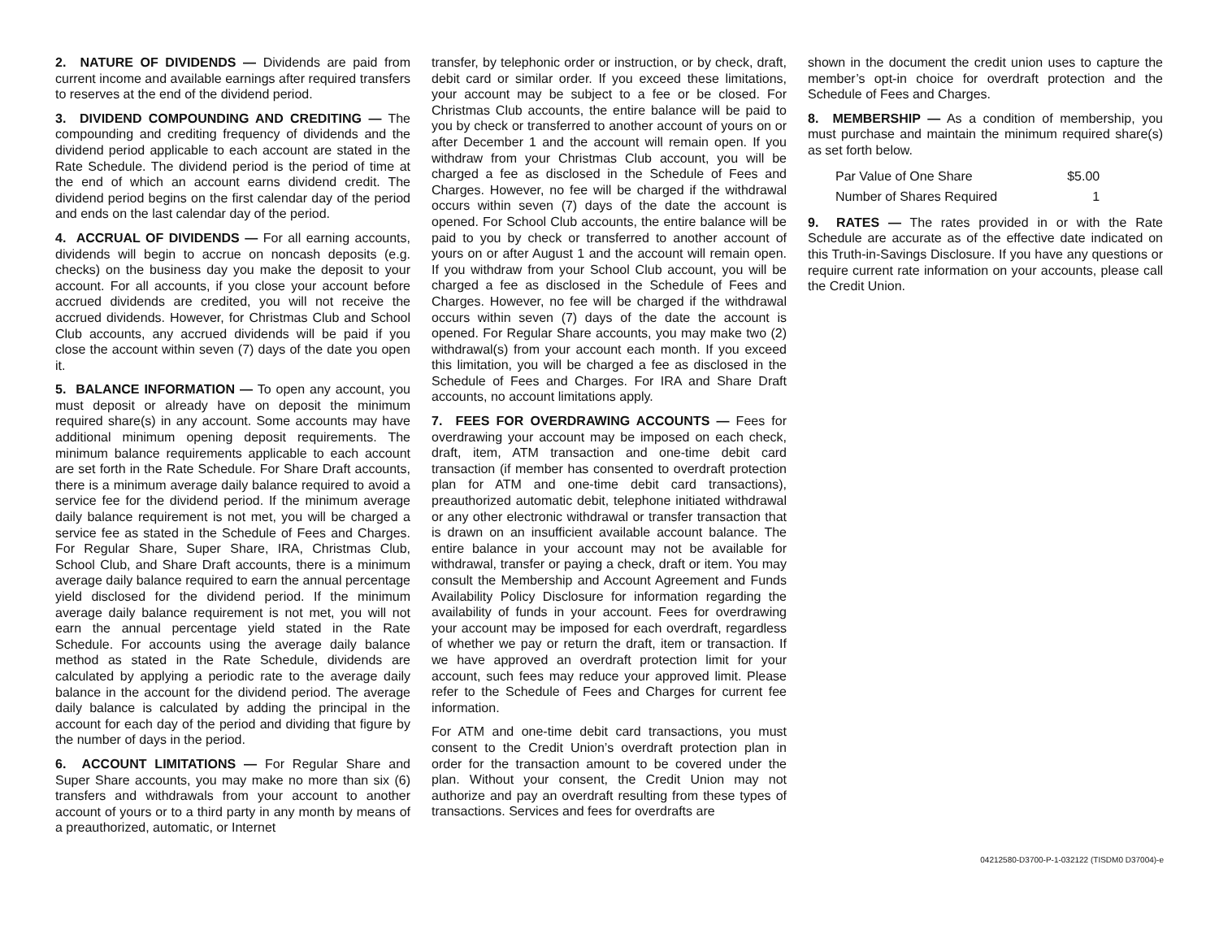2. NATURE OF DIVIDENDS — Dividends are paid from current income and available earnings after required transfers to reserves at the end of the dividend period.
3. DIVIDEND COMPOUNDING AND CREDITING — The compounding and crediting frequency of dividends and the dividend period applicable to each account are stated in the Rate Schedule. The dividend period is the period of time at the end of which an account earns dividend credit. The dividend period begins on the first calendar day of the period and ends on the last calendar day of the period.
4. ACCRUAL OF DIVIDENDS — For all earning accounts, dividends will begin to accrue on noncash deposits (e.g. checks) on the business day you make the deposit to your account. For all accounts, if you close your account before accrued dividends are credited, you will not receive the accrued dividends. However, for Christmas Club and School Club accounts, any accrued dividends will be paid if you close the account within seven (7) days of the date you open it.
5. BALANCE INFORMATION — To open any account, you must deposit or already have on deposit the minimum required share(s) in any account. Some accounts may have additional minimum opening deposit requirements. The minimum balance requirements applicable to each account are set forth in the Rate Schedule. For Share Draft accounts, there is a minimum average daily balance required to avoid a service fee for the dividend period. If the minimum average daily balance requirement is not met, you will be charged a service fee as stated in the Schedule of Fees and Charges. For Regular Share, Super Share, IRA, Christmas Club, School Club, and Share Draft accounts, there is a minimum average daily balance required to earn the annual percentage yield disclosed for the dividend period. If the minimum average daily balance requirement is not met, you will not earn the annual percentage yield stated in the Rate Schedule. For accounts using the average daily balance method as stated in the Rate Schedule, dividends are calculated by applying a periodic rate to the average daily balance in the account for the dividend period. The average daily balance is calculated by adding the principal in the account for each day of the period and dividing that figure by the number of days in the period.
6. ACCOUNT LIMITATIONS — For Regular Share and Super Share accounts, you may make no more than six (6) transfers and withdrawals from your account to another account of yours or to a third party in any month by means of a preauthorized, automatic, or Internet
transfer, by telephonic order or instruction, or by check, draft, debit card or similar order. If you exceed these limitations, your account may be subject to a fee or be closed. For Christmas Club accounts, the entire balance will be paid to you by check or transferred to another account of yours on or after December 1 and the account will remain open. If you withdraw from your Christmas Club account, you will be charged a fee as disclosed in the Schedule of Fees and Charges. However, no fee will be charged if the withdrawal occurs within seven (7) days of the date the account is opened. For School Club accounts, the entire balance will be paid to you by check or transferred to another account of yours on or after August 1 and the account will remain open. If you withdraw from your School Club account, you will be charged a fee as disclosed in the Schedule of Fees and Charges. However, no fee will be charged if the withdrawal occurs within seven (7) days of the date the account is opened. For Regular Share accounts, you may make two (2) withdrawal(s) from your account each month. If you exceed this limitation, you will be charged a fee as disclosed in the Schedule of Fees and Charges. For IRA and Share Draft accounts, no account limitations apply.
7. FEES FOR OVERDRAWING ACCOUNTS — Fees for overdrawing your account may be imposed on each check, draft, item, ATM transaction and one-time debit card transaction (if member has consented to overdraft protection plan for ATM and one-time debit card transactions), preauthorized automatic debit, telephone initiated withdrawal or any other electronic withdrawal or transfer transaction that is drawn on an insufficient available account balance. The entire balance in your account may not be available for withdrawal, transfer or paying a check, draft or item. You may consult the Membership and Account Agreement and Funds Availability Policy Disclosure for information regarding the availability of funds in your account. Fees for overdrawing your account may be imposed for each overdraft, regardless of whether we pay or return the draft, item or transaction. If we have approved an overdraft protection limit for your account, such fees may reduce your approved limit. Please refer to the Schedule of Fees and Charges for current fee information.
For ATM and one-time debit card transactions, you must consent to the Credit Union’s overdraft protection plan in order for the transaction amount to be covered under the plan. Without your consent, the Credit Union may not authorize and pay an overdraft resulting from these types of transactions. Services and fees for overdrafts are
shown in the document the credit union uses to capture the member’s opt-in choice for overdraft protection and the Schedule of Fees and Charges.
8. MEMBERSHIP — As a condition of membership, you must purchase and maintain the minimum required share(s) as set forth below.
| Par Value of One Share | $5.00 |
| Number of Shares Required | 1 |
9. RATES — The rates provided in or with the Rate Schedule are accurate as of the effective date indicated on this Truth-in-Savings Disclosure. If you have any questions or require current rate information on your accounts, please call the Credit Union.
04212580-D3700-P-1-032122 (TISDM0 D37004)-e